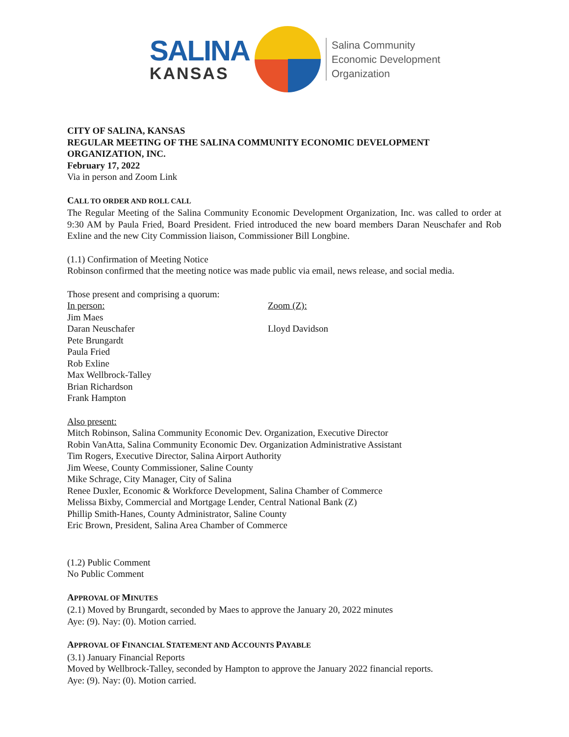SALINA
KANSAS
Salina Community
Economic Development
Organization
CITY OF SALINA, KANSAS
REGULAR MEETING OF THE SALINA COMMUNITY ECONOMIC DEVELOPMENT ORGANIZATION, INC.
February 17, 2022
Via in person and Zoom Link
CALL TO ORDER AND ROLL CALL
The Regular Meeting of the Salina Community Economic Development Organization, Inc. was called to order at 9:30 AM by Paula Fried, Board President. Fried introduced the new board members Daran Neuschafer and Rob Exline and the new City Commission liaison, Commissioner Bill Longbine.
(1.1) Confirmation of Meeting Notice
Robinson confirmed that the meeting notice was made public via email, news release, and social media.
Those present and comprising a quorum:
In person:
Jim Maes
Daran Neuschafer
Pete Brungardt
Paula Fried
Rob Exline
Max Wellbrock-Talley
Brian Richardson
Frank Hampton
Zoom (Z):
Lloyd Davidson
Also present:
Mitch Robinson, Salina Community Economic Dev. Organization, Executive Director
Robin VanAtta, Salina Community Economic Dev. Organization Administrative Assistant
Tim Rogers, Executive Director, Salina Airport Authority
Jim Weese, County Commissioner, Saline County
Mike Schrage, City Manager, City of Salina
Renee Duxler, Economic & Workforce Development, Salina Chamber of Commerce
Melissa Bixby, Commercial and Mortgage Lender, Central National Bank (Z)
Phillip Smith-Hanes, County Administrator, Saline County
Eric Brown, President, Salina Area Chamber of Commerce
(1.2) Public Comment
No Public Comment
APPROVAL OF MINUTES
(2.1) Moved by Brungardt, seconded by Maes to approve the January 20, 2022 minutes
Aye: (9). Nay: (0). Motion carried.
APPROVAL OF FINANCIAL STATEMENT AND ACCOUNTS PAYABLE
(3.1) January Financial Reports
Moved by Wellbrock-Talley, seconded by Hampton to approve the January 2022 financial reports.
Aye: (9). Nay: (0). Motion carried.